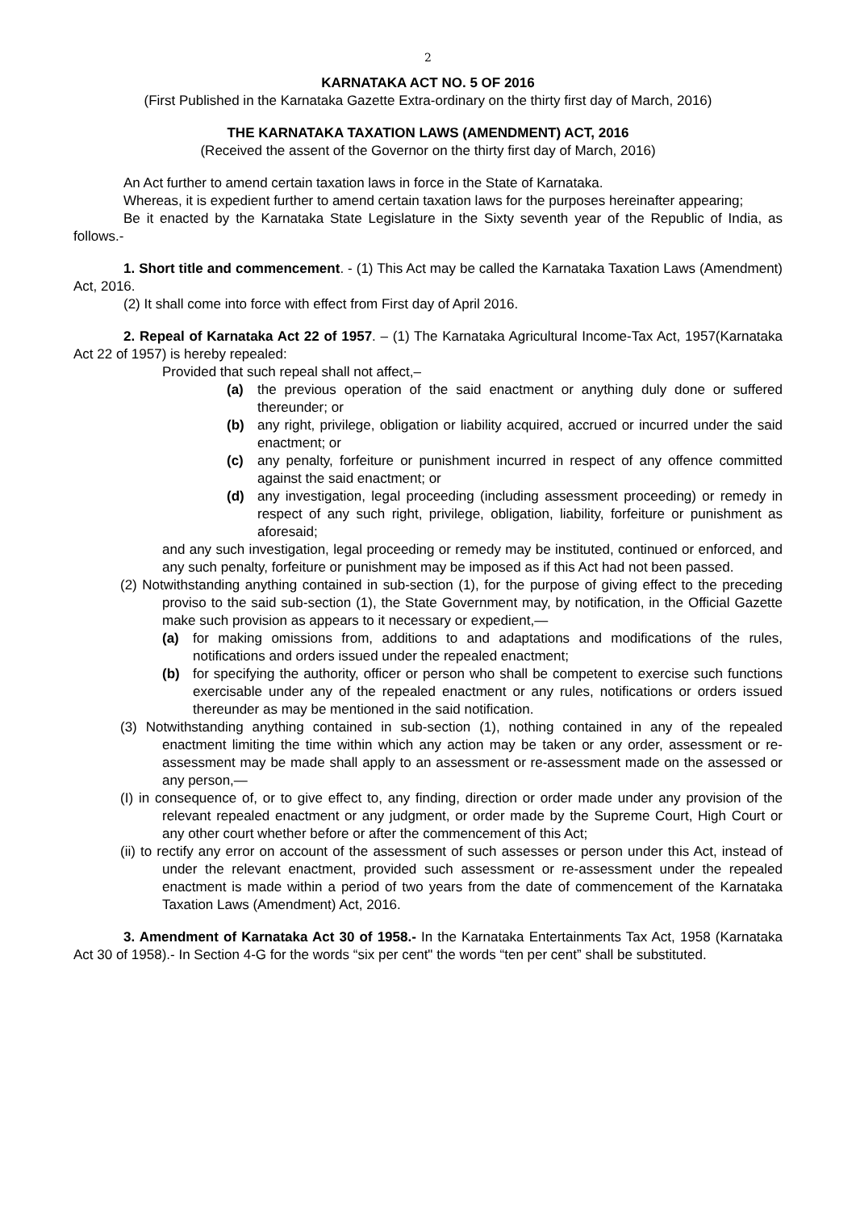2
KARNATAKA ACT NO. 5 OF 2016
(First Published in the Karnataka Gazette Extra-ordinary on the thirty first day of March, 2016)
THE KARNATAKA TAXATION LAWS (AMENDMENT) ACT, 2016
(Received the assent of the Governor on the thirty first day of March, 2016)
An Act further to amend certain taxation laws in force in the State of Karnataka.
Whereas, it is expedient further to amend certain taxation laws for the purposes hereinafter appearing;
Be it enacted by the Karnataka State Legislature in the Sixty seventh year of the Republic of India, as follows.-
1. Short title and commencement. - (1) This Act may be called the Karnataka Taxation Laws (Amendment) Act, 2016.
(2) It shall come into force with effect from First day of April 2016.
2. Repeal of Karnataka Act 22 of 1957. – (1) The Karnataka Agricultural Income-Tax Act, 1957(Karnataka Act 22 of 1957) is hereby repealed:
Provided that such repeal shall not affect,–
(a) the previous operation of the said enactment or anything duly done or suffered thereunder; or
(b) any right, privilege, obligation or liability acquired, accrued or incurred under the said enactment; or
(c) any penalty, forfeiture or punishment incurred in respect of any offence committed against the said enactment; or
(d) any investigation, legal proceeding (including assessment proceeding) or remedy in respect of any such right, privilege, obligation, liability, forfeiture or punishment as aforesaid;
and any such investigation, legal proceeding or remedy may be instituted, continued or enforced, and any such penalty, forfeiture or punishment may be imposed as if this Act had not been passed.
(2) Notwithstanding anything contained in sub-section (1), for the purpose of giving effect to the preceding proviso to the said sub-section (1), the State Government may, by notification, in the Official Gazette make such provision as appears to it necessary or expedient,—
(a) for making omissions from, additions to and adaptations and modifications of the rules, notifications and orders issued under the repealed enactment;
(b) for specifying the authority, officer or person who shall be competent to exercise such functions exercisable under any of the repealed enactment or any rules, notifications or orders issued thereunder as may be mentioned in the said notification.
(3) Notwithstanding anything contained in sub-section (1), nothing contained in any of the repealed enactment limiting the time within which any action may be taken or any order, assessment or re-assessment may be made shall apply to an assessment or re-assessment made on the assessed or any person,—
(I) in consequence of, or to give effect to, any finding, direction or order made under any provision of the relevant repealed enactment or any judgment, or order made by the Supreme Court, High Court or any other court whether before or after the commencement of this Act;
(ii) to rectify any error on account of the assessment of such assesses or person under this Act, instead of under the relevant enactment, provided such assessment or re-assessment under the repealed enactment is made within a period of two years from the date of commencement of the Karnataka Taxation Laws (Amendment) Act, 2016.
3. Amendment of Karnataka Act 30 of 1958.- In the Karnataka Entertainments Tax Act, 1958 (Karnataka Act 30 of 1958).- In Section 4-G for the words “six per cent" the words “ten per cent” shall be substituted.